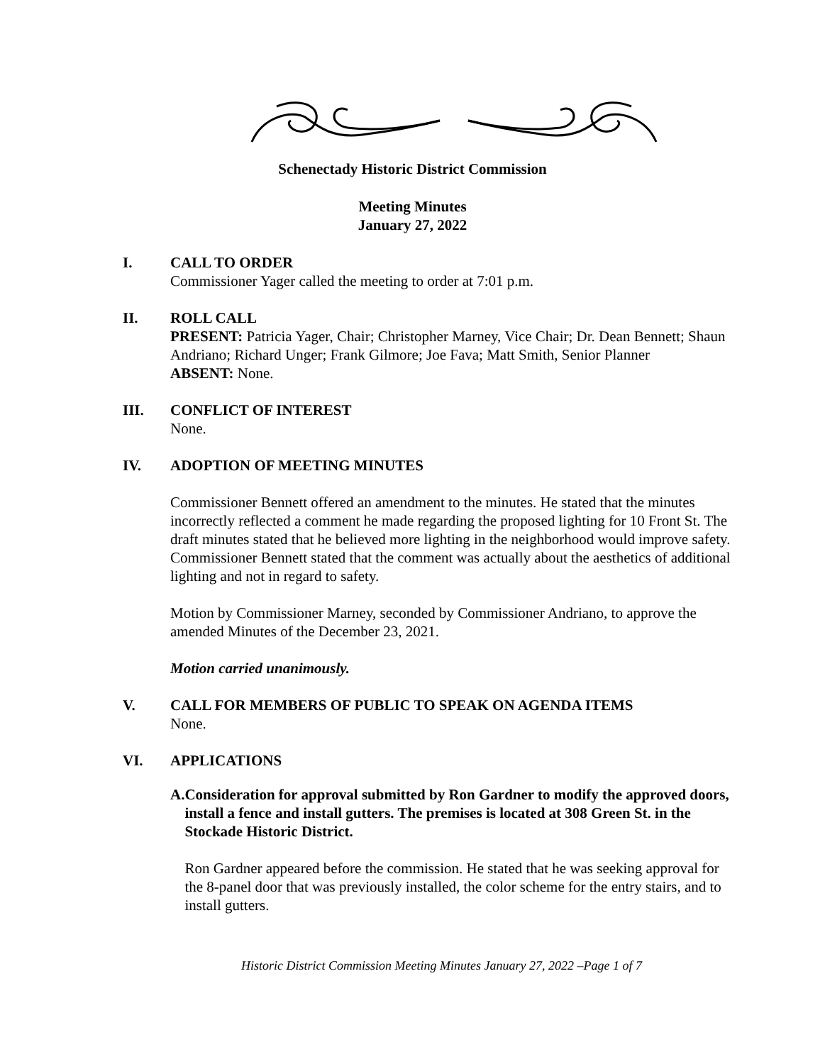Schenectady Historic District Commission
Meeting Minutes
January 27, 2022
I. CALL TO ORDER
Commissioner Yager called the meeting to order at 7:01 p.m.
II. ROLL CALL
PRESENT: Patricia Yager, Chair; Christopher Marney, Vice Chair; Dr. Dean Bennett; Shaun Andriano; Richard Unger; Frank Gilmore; Joe Fava; Matt Smith, Senior Planner
ABSENT: None.
III. CONFLICT OF INTEREST
None.
IV. ADOPTION OF MEETING MINUTES
Commissioner Bennett offered an amendment to the minutes. He stated that the minutes incorrectly reflected a comment he made regarding the proposed lighting for 10 Front St. The draft minutes stated that he believed more lighting in the neighborhood would improve safety. Commissioner Bennett stated that the comment was actually about the aesthetics of additional lighting and not in regard to safety.
Motion by Commissioner Marney, seconded by Commissioner Andriano, to approve the amended Minutes of the December 23, 2021.
Motion carried unanimously.
V. CALL FOR MEMBERS OF PUBLIC TO SPEAK ON AGENDA ITEMS
None.
VI. APPLICATIONS
A. Consideration for approval submitted by Ron Gardner to modify the approved doors, install a fence and install gutters. The premises is located at 308 Green St. in the Stockade Historic District.
Ron Gardner appeared before the commission. He stated that he was seeking approval for the 8-panel door that was previously installed, the color scheme for the entry stairs, and to install gutters.
Historic District Commission Meeting Minutes January 27, 2022 –Page 1 of 7